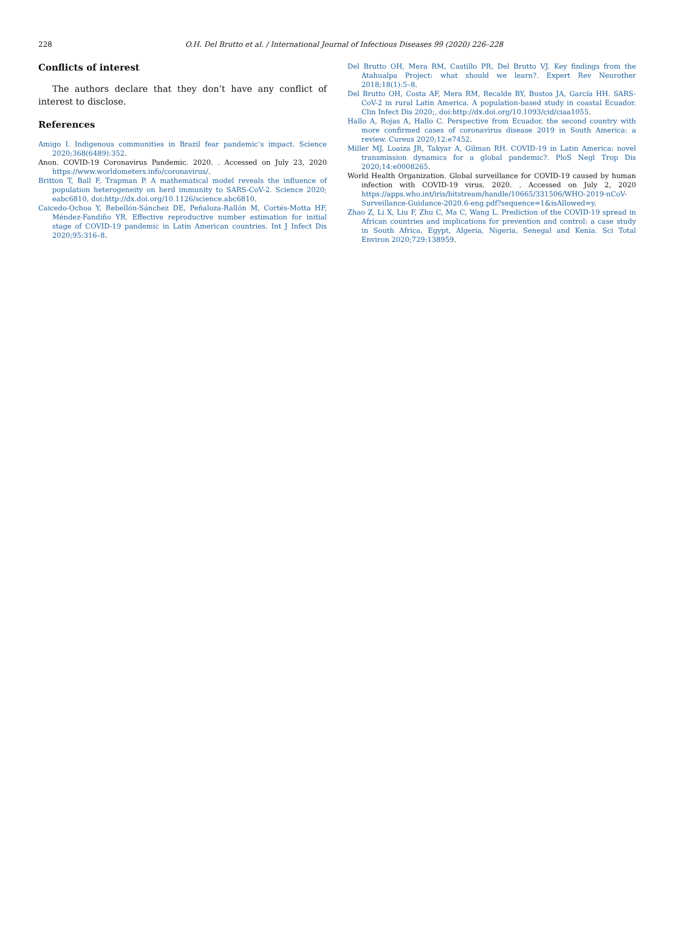228
O.H. Del Brutto et al. / International Journal of Infectious Diseases 99 (2020) 226–228
Conflicts of interest
The authors declare that they don’t have any conflict of interest to disclose.
References
Amigo I. Indigenous communities in Brazil fear pandemic’s impact. Science 2020;368(6489):352.
Anon. COVID-19 Coronavirus Pandemic. 2020. . Accessed on July 23, 2020 https://www.worldometers.info/coronavirus/.
Britton T, Ball F, Trapman P. A mathematical model reveals the influence of population heterogeneity on herd immunity to SARS-CoV-2. Science 2020; eabc6810, doi:http://dx.doi.org/10.1126/science.abc6810.
Caicedo-Ochoa Y, Rebellón-Sánchez DE, Peñaloza-Rallón M, Cortés-Motta HF, Méndez-Fandiño YR. Effective reproductive number estimation for initial stage of COVID-19 pandemic in Latin American countries. Int J Infect Dis 2020;95:316–8.
Del Brutto OH, Mera RM, Castillo PR, Del Brutto VJ. Key findings from the Atahualpa Project: what should we learn?. Expert Rev Neurother 2018;18(1):5–8.
Del Brutto OH, Costa AF, Mera RM, Recalde BY, Bustos JA, García HH. SARS-CoV-2 in rural Latin America. A population-based study in coastal Ecuador. Clin Infect Dis 2020;, doi:http://dx.doi.org/10.1093/cid/ciaa1055.
Hallo A, Rojas A, Hallo C. Perspective from Ecuador, the second country with more confirmed cases of coronavirus disease 2019 in South America: a review. Cureus 2020;12:e7452.
Miller MJ, Loaiza JR, Takyar A, Gilman RH. COVID-19 in Latin America: novel transmission dynamics for a global pandemic?. PloS Negl Trop Dis 2020;14:e0008265.
World Health Organization. Global surveillance for COVID-19 caused by human infection with COVID-19 virus. 2020. . Accessed on July 2, 2020 https://apps.who.int/iris/bitstream/handle/10665/331506/WHO-2019-nCoV-Surveillance-Guidance-2020.6-eng.pdf?sequence=1&isAllowed=y.
Zhao Z, Li X, Liu F, Zhu C, Ma C, Wang L. Prediction of the COVID-19 spread in African countries and implications for prevention and control: a case study in South Africa, Egypt, Algeria, Nigeria, Senegal and Kenia. Sci Total Environ 2020;729:138959.